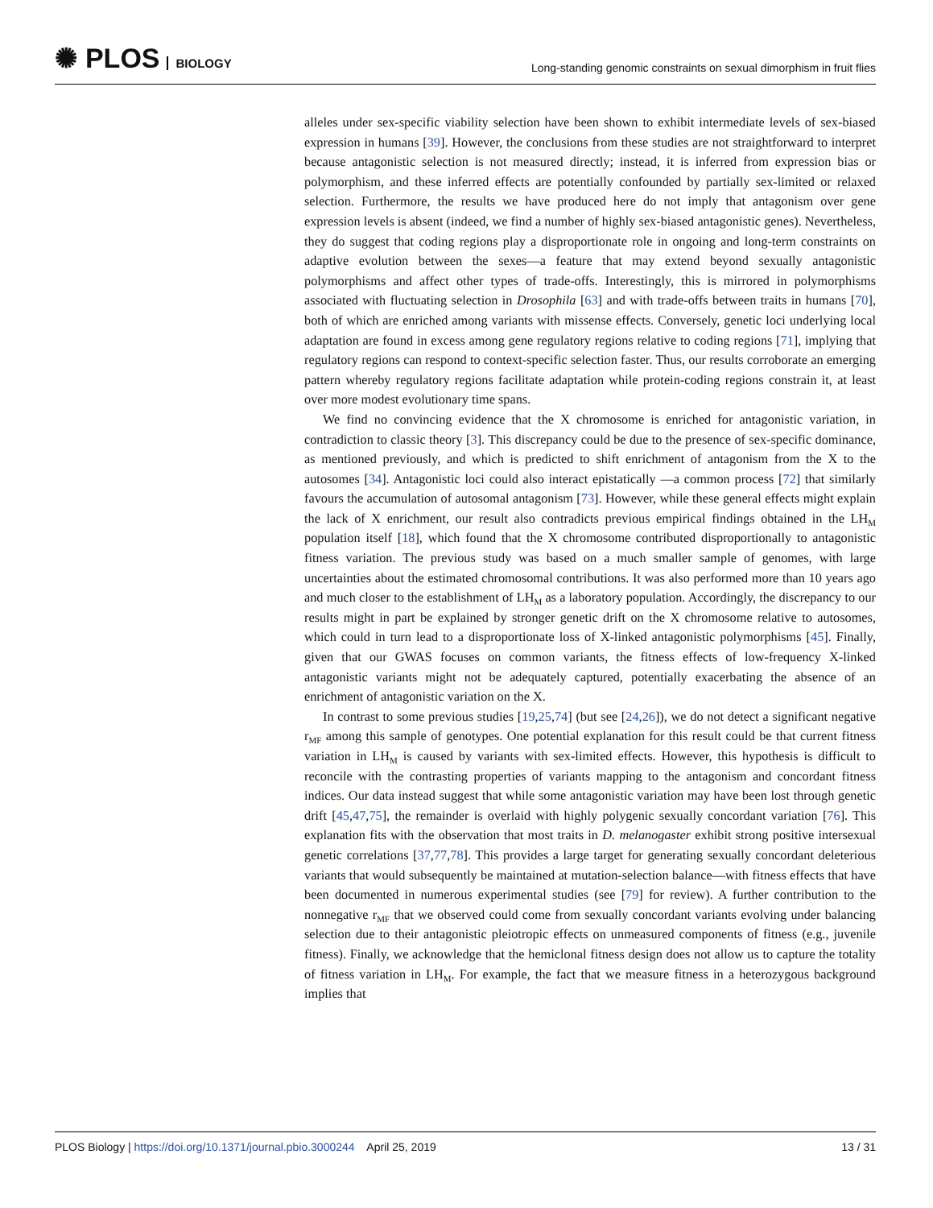✺ PLOS BIOLOGY
Long-standing genomic constraints on sexual dimorphism in fruit flies
alleles under sex-specific viability selection have been shown to exhibit intermediate levels of sex-biased expression in humans [39]. However, the conclusions from these studies are not straightforward to interpret because antagonistic selection is not measured directly; instead, it is inferred from expression bias or polymorphism, and these inferred effects are potentially confounded by partially sex-limited or relaxed selection. Furthermore, the results we have produced here do not imply that antagonism over gene expression levels is absent (indeed, we find a number of highly sex-biased antagonistic genes). Nevertheless, they do suggest that coding regions play a disproportionate role in ongoing and long-term constraints on adaptive evolution between the sexes—a feature that may extend beyond sexually antagonistic polymorphisms and affect other types of trade-offs. Interestingly, this is mirrored in polymorphisms associated with fluctuating selection in Drosophila [63] and with trade-offs between traits in humans [70], both of which are enriched among variants with missense effects. Conversely, genetic loci underlying local adaptation are found in excess among gene regulatory regions relative to coding regions [71], implying that regulatory regions can respond to context-specific selection faster. Thus, our results corroborate an emerging pattern whereby regulatory regions facilitate adaptation while protein-coding regions constrain it, at least over more modest evolutionary time spans.
We find no convincing evidence that the X chromosome is enriched for antagonistic variation, in contradiction to classic theory [3]. This discrepancy could be due to the presence of sex-specific dominance, as mentioned previously, and which is predicted to shift enrichment of antagonism from the X to the autosomes [34]. Antagonistic loci could also interact epistatically —a common process [72] that similarly favours the accumulation of autosomal antagonism [73]. However, while these general effects might explain the lack of X enrichment, our result also contradicts previous empirical findings obtained in the LH<sub>M</sub> population itself [18], which found that the X chromosome contributed disproportionally to antagonistic fitness variation. The previous study was based on a much smaller sample of genomes, with large uncertainties about the estimated chromosomal contributions. It was also performed more than 10 years ago and much closer to the establishment of LH<sub>M</sub> as a laboratory population. Accordingly, the discrepancy to our results might in part be explained by stronger genetic drift on the X chromosome relative to autosomes, which could in turn lead to a disproportionate loss of X-linked antagonistic polymorphisms [45]. Finally, given that our GWAS focuses on common variants, the fitness effects of low-frequency X-linked antagonistic variants might not be adequately captured, potentially exacerbating the absence of an enrichment of antagonistic variation on the X.
In contrast to some previous studies [19,25,74] (but see [24,26]), we do not detect a significant negative r<sub>MF</sub> among this sample of genotypes. One potential explanation for this result could be that current fitness variation in LH<sub>M</sub> is caused by variants with sex-limited effects. However, this hypothesis is difficult to reconcile with the contrasting properties of variants mapping to the antagonism and concordant fitness indices. Our data instead suggest that while some antagonistic variation may have been lost through genetic drift [45,47,75], the remainder is overlaid with highly polygenic sexually concordant variation [76]. This explanation fits with the observation that most traits in D. melanogaster exhibit strong positive intersexual genetic correlations [37,77,78]. This provides a large target for generating sexually concordant deleterious variants that would subsequently be maintained at mutation-selection balance—with fitness effects that have been documented in numerous experimental studies (see [79] for review). A further contribution to the nonnegative r<sub>MF</sub> that we observed could come from sexually concordant variants evolving under balancing selection due to their antagonistic pleiotropic effects on unmeasured components of fitness (e.g., juvenile fitness). Finally, we acknowledge that the hemiclonal fitness design does not allow us to capture the totality of fitness variation in LH<sub>M</sub>. For example, the fact that we measure fitness in a heterozygous background implies that
PLOS Biology | https://doi.org/10.1371/journal.pbio.3000244 April 25, 2019
13 / 31